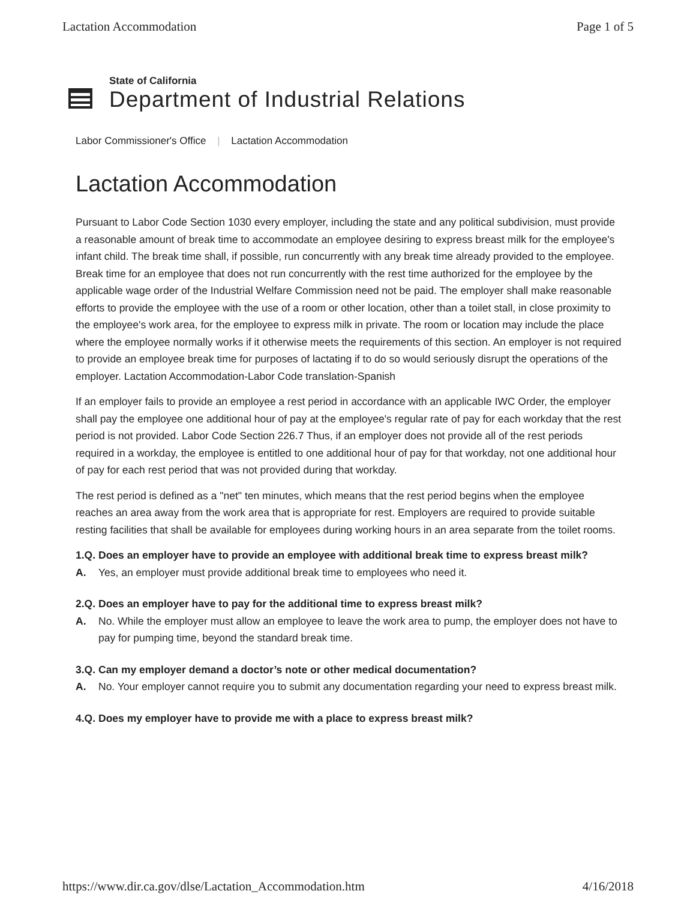Lactation Accommodation Page 1 of 5
State of California
Department of Industrial Relations
Labor Commissioner's Office | Lactation Accommodation
Lactation Accommodation
Pursuant to Labor Code Section 1030 every employer, including the state and any political subdivision, must provide a reasonable amount of break time to accommodate an employee desiring to express breast milk for the employee's infant child. The break time shall, if possible, run concurrently with any break time already provided to the employee. Break time for an employee that does not run concurrently with the rest time authorized for the employee by the applicable wage order of the Industrial Welfare Commission need not be paid. The employer shall make reasonable efforts to provide the employee with the use of a room or other location, other than a toilet stall, in close proximity to the employee's work area, for the employee to express milk in private. The room or location may include the place where the employee normally works if it otherwise meets the requirements of this section. An employer is not required to provide an employee break time for purposes of lactating if to do so would seriously disrupt the operations of the employer. Lactation Accommodation-Labor Code translation-Spanish
If an employer fails to provide an employee a rest period in accordance with an applicable IWC Order, the employer shall pay the employee one additional hour of pay at the employee's regular rate of pay for each workday that the rest period is not provided. Labor Code Section 226.7 Thus, if an employer does not provide all of the rest periods required in a workday, the employee is entitled to one additional hour of pay for that workday, not one additional hour of pay for each rest period that was not provided during that workday.
The rest period is defined as a "net" ten minutes, which means that the rest period begins when the employee reaches an area away from the work area that is appropriate for rest. Employers are required to provide suitable resting facilities that shall be available for employees during working hours in an area separate from the toilet rooms.
1.Q. Does an employer have to provide an employee with additional break time to express breast milk?
A. Yes, an employer must provide additional break time to employees who need it.
2.Q. Does an employer have to pay for the additional time to express breast milk?
A. No. While the employer must allow an employee to leave the work area to pump, the employer does not have to pay for pumping time, beyond the standard break time.
3.Q. Can my employer demand a doctor’s note or other medical documentation?
A. No. Your employer cannot require you to submit any documentation regarding your need to express breast milk.
4.Q. Does my employer have to provide me with a place to express breast milk?
https://www.dir.ca.gov/dlse/Lactation_Accommodation.htm 4/16/2018